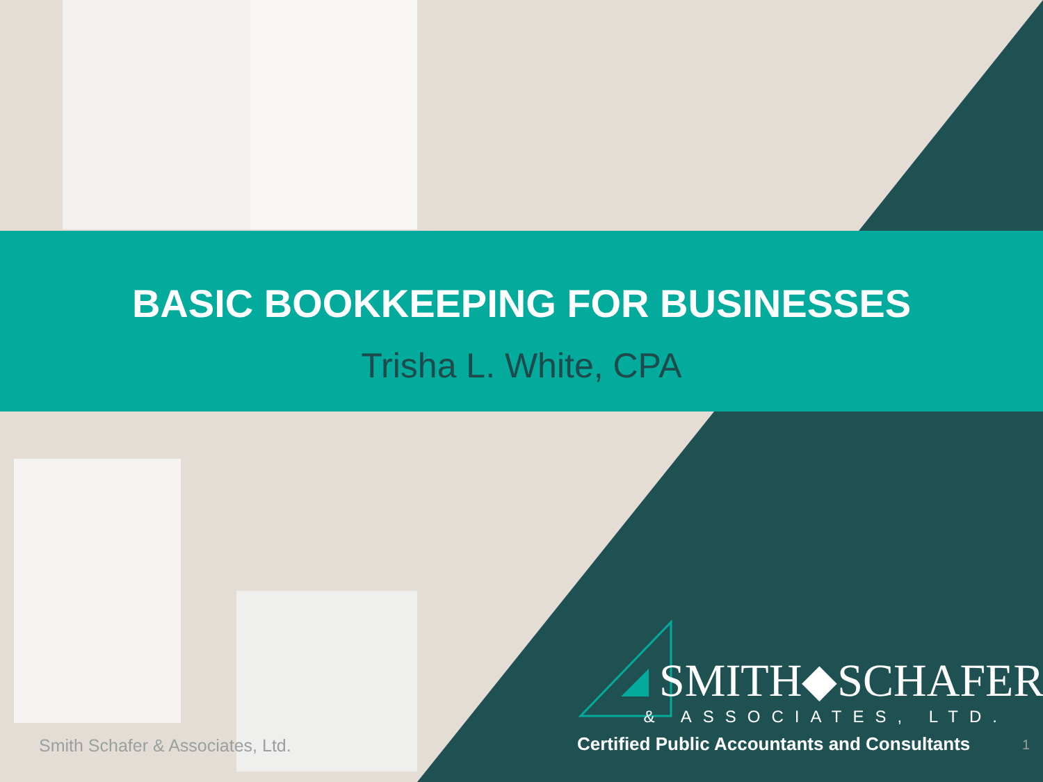BASIC BOOKKEEPING FOR BUSINESSES
Trisha L. White, CPA
SMITH◆SCHAFER
& ASSOCIATES, LTD.
Certified Public Accountants and Consultants
Smith Schafer & Associates, Ltd.
1